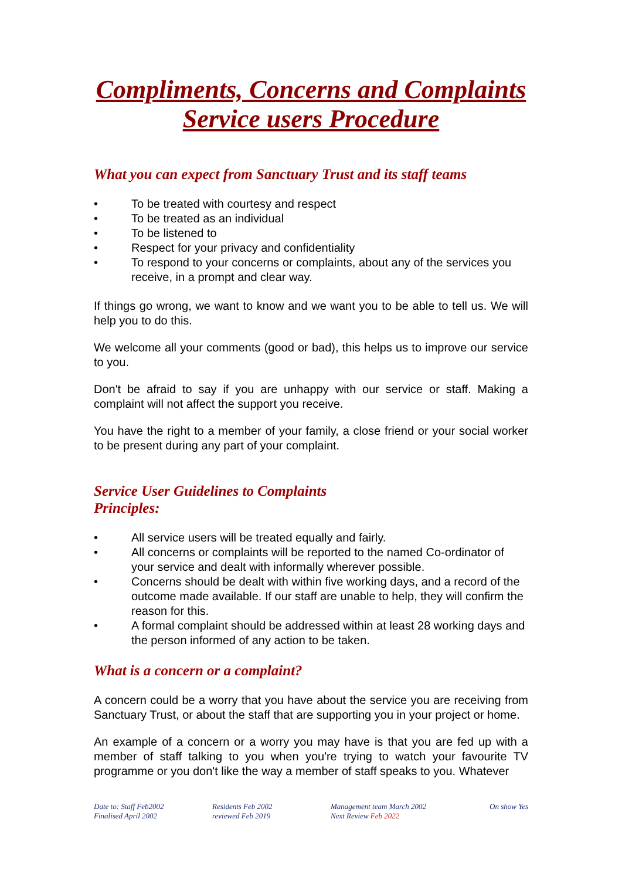Compliments, Concerns and Complaints
Service users Procedure
What you can expect from Sanctuary Trust and its staff teams
• To be treated with courtesy and respect
• To be treated as an individual
• To be listened to
• Respect for your privacy and confidentiality
• To respond to your concerns or complaints, about any of the services you receive, in a prompt and clear way.
If things go wrong, we want to know and we want you to be able to tell us. We will help you to do this.
We welcome all your comments (good or bad), this helps us to improve our service to you.
Don't be afraid to say if you are unhappy with our service or staff. Making a complaint will not affect the support you receive.
You have the right to a member of your family, a close friend or your social worker to be present during any part of your complaint.
Service User Guidelines to Complaints
Principles:
• All service users will be treated equally and fairly.
• All concerns or complaints will be reported to the named Co-ordinator of your service and dealt with informally wherever possible.
• Concerns should be dealt with within five working days, and a record of the outcome made available. If our staff are unable to help, they will confirm the reason for this.
• A formal complaint should be addressed within at least 28 working days and the person informed of any action to be taken.
What is a concern or a complaint?
A concern could be a worry that you have about the service you are receiving from Sanctuary Trust, or about the staff that are supporting you in your project or home.
An example of a concern or a worry you may have is that you are fed up with a member of staff talking to you when you're trying to watch your favourite TV programme or you don't like the way a member of staff speaks to you. Whatever
Date to: Staff Feb2002
Finalised April 2002
Residents Feb 2002
reviewed Feb 2019
Management team March 2002
Next Review Feb 2022
On show Yes